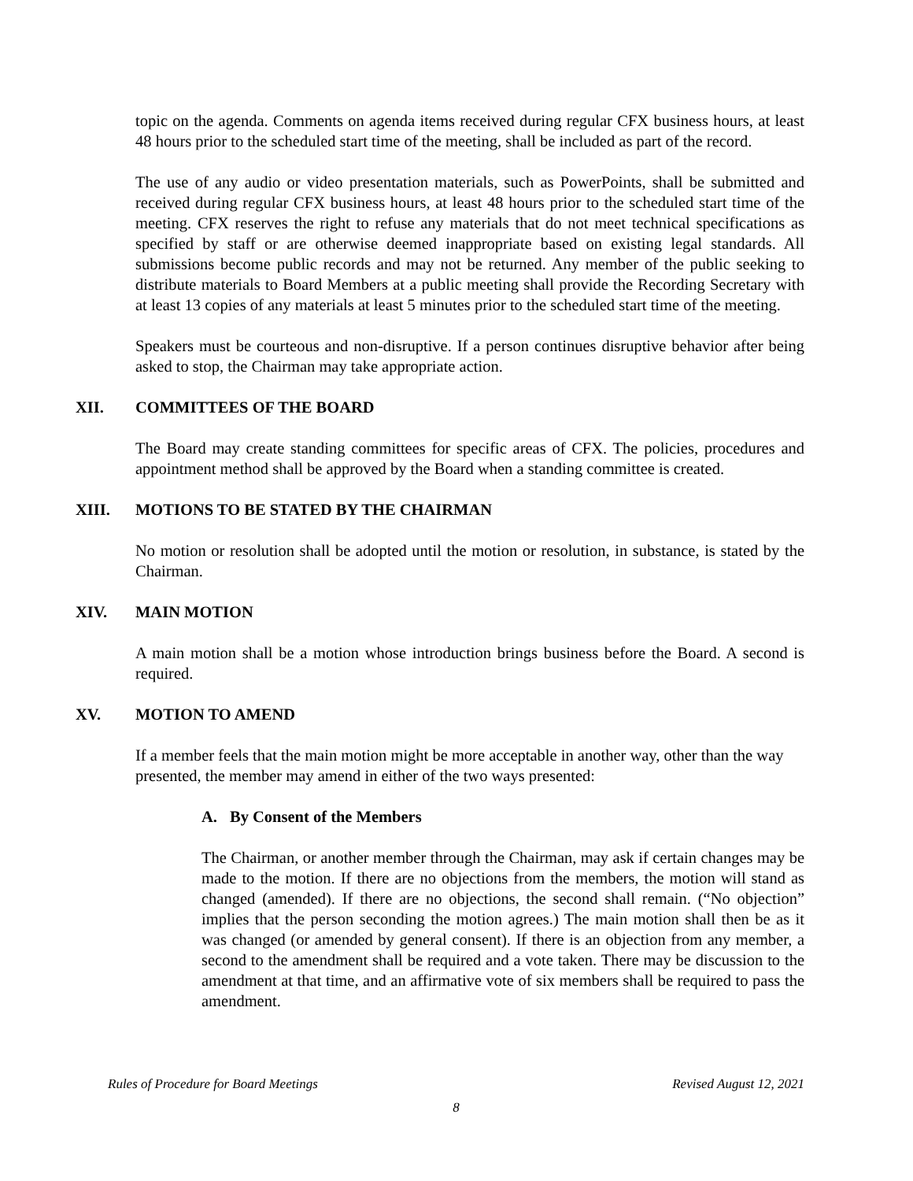topic on the agenda. Comments on agenda items received during regular CFX business hours, at least 48 hours prior to the scheduled start time of the meeting, shall be included as part of the record.
The use of any audio or video presentation materials, such as PowerPoints, shall be submitted and received during regular CFX business hours, at least 48 hours prior to the scheduled start time of the meeting. CFX reserves the right to refuse any materials that do not meet technical specifications as specified by staff or are otherwise deemed inappropriate based on existing legal standards. All submissions become public records and may not be returned. Any member of the public seeking to distribute materials to Board Members at a public meeting shall provide the Recording Secretary with at least 13 copies of any materials at least 5 minutes prior to the scheduled start time of the meeting.
Speakers must be courteous and non-disruptive. If a person continues disruptive behavior after being asked to stop, the Chairman may take appropriate action.
XII. COMMITTEES OF THE BOARD
The Board may create standing committees for specific areas of CFX. The policies, procedures and appointment method shall be approved by the Board when a standing committee is created.
XIII. MOTIONS TO BE STATED BY THE CHAIRMAN
No motion or resolution shall be adopted until the motion or resolution, in substance, is stated by the Chairman.
XIV. MAIN MOTION
A main motion shall be a motion whose introduction brings business before the Board. A second is required.
XV. MOTION TO AMEND
If a member feels that the main motion might be more acceptable in another way, other than the way presented, the member may amend in either of the two ways presented:
A. By Consent of the Members
The Chairman, or another member through the Chairman, may ask if certain changes may be made to the motion. If there are no objections from the members, the motion will stand as changed (amended). If there are no objections, the second shall remain. (“No objection” implies that the person seconding the motion agrees.) The main motion shall then be as it was changed (or amended by general consent). If there is an objection from any member, a second to the amendment shall be required and a vote taken. There may be discussion to the amendment at that time, and an affirmative vote of six members shall be required to pass the amendment.
Rules of Procedure for Board Meetings Revised August 12, 2021
8